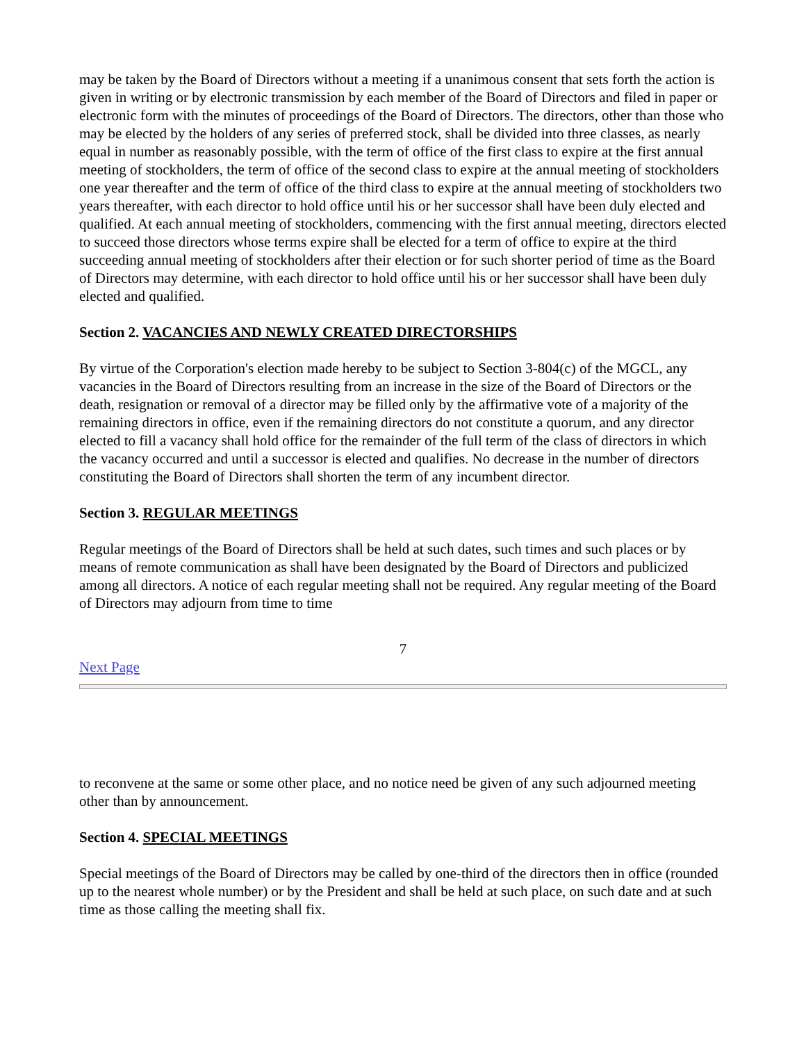may be taken by the Board of Directors without a meeting if a unanimous consent that sets forth the action is given in writing or by electronic transmission by each member of the Board of Directors and filed in paper or electronic form with the minutes of proceedings of the Board of Directors. The directors, other than those who may be elected by the holders of any series of preferred stock, shall be divided into three classes, as nearly equal in number as reasonably possible, with the term of office of the first class to expire at the first annual meeting of stockholders, the term of office of the second class to expire at the annual meeting of stockholders one year thereafter and the term of office of the third class to expire at the annual meeting of stockholders two years thereafter, with each director to hold office until his or her successor shall have been duly elected and qualified. At each annual meeting of stockholders, commencing with the first annual meeting, directors elected to succeed those directors whose terms expire shall be elected for a term of office to expire at the third succeeding annual meeting of stockholders after their election or for such shorter period of time as the Board of Directors may determine, with each director to hold office until his or her successor shall have been duly elected and qualified.
Section 2. VACANCIES AND NEWLY CREATED DIRECTORSHIPS
By virtue of the Corporation's election made hereby to be subject to Section 3-804(c) of the MGCL, any vacancies in the Board of Directors resulting from an increase in the size of the Board of Directors or the death, resignation or removal of a director may be filled only by the affirmative vote of a majority of the remaining directors in office, even if the remaining directors do not constitute a quorum, and any director elected to fill a vacancy shall hold office for the remainder of the full term of the class of directors in which the vacancy occurred and until a successor is elected and qualifies. No decrease in the number of directors constituting the Board of Directors shall shorten the term of any incumbent director.
Section 3. REGULAR MEETINGS
Regular meetings of the Board of Directors shall be held at such dates, such times and such places or by means of remote communication as shall have been designated by the Board of Directors and publicized among all directors. A notice of each regular meeting shall not be required. Any regular meeting of the Board of Directors may adjourn from time to time
7
Next Page
to reconvene at the same or some other place, and no notice need be given of any such adjourned meeting other than by announcement.
Section 4. SPECIAL MEETINGS
Special meetings of the Board of Directors may be called by one-third of the directors then in office (rounded up to the nearest whole number) or by the President and shall be held at such place, on such date and at such time as those calling the meeting shall fix.